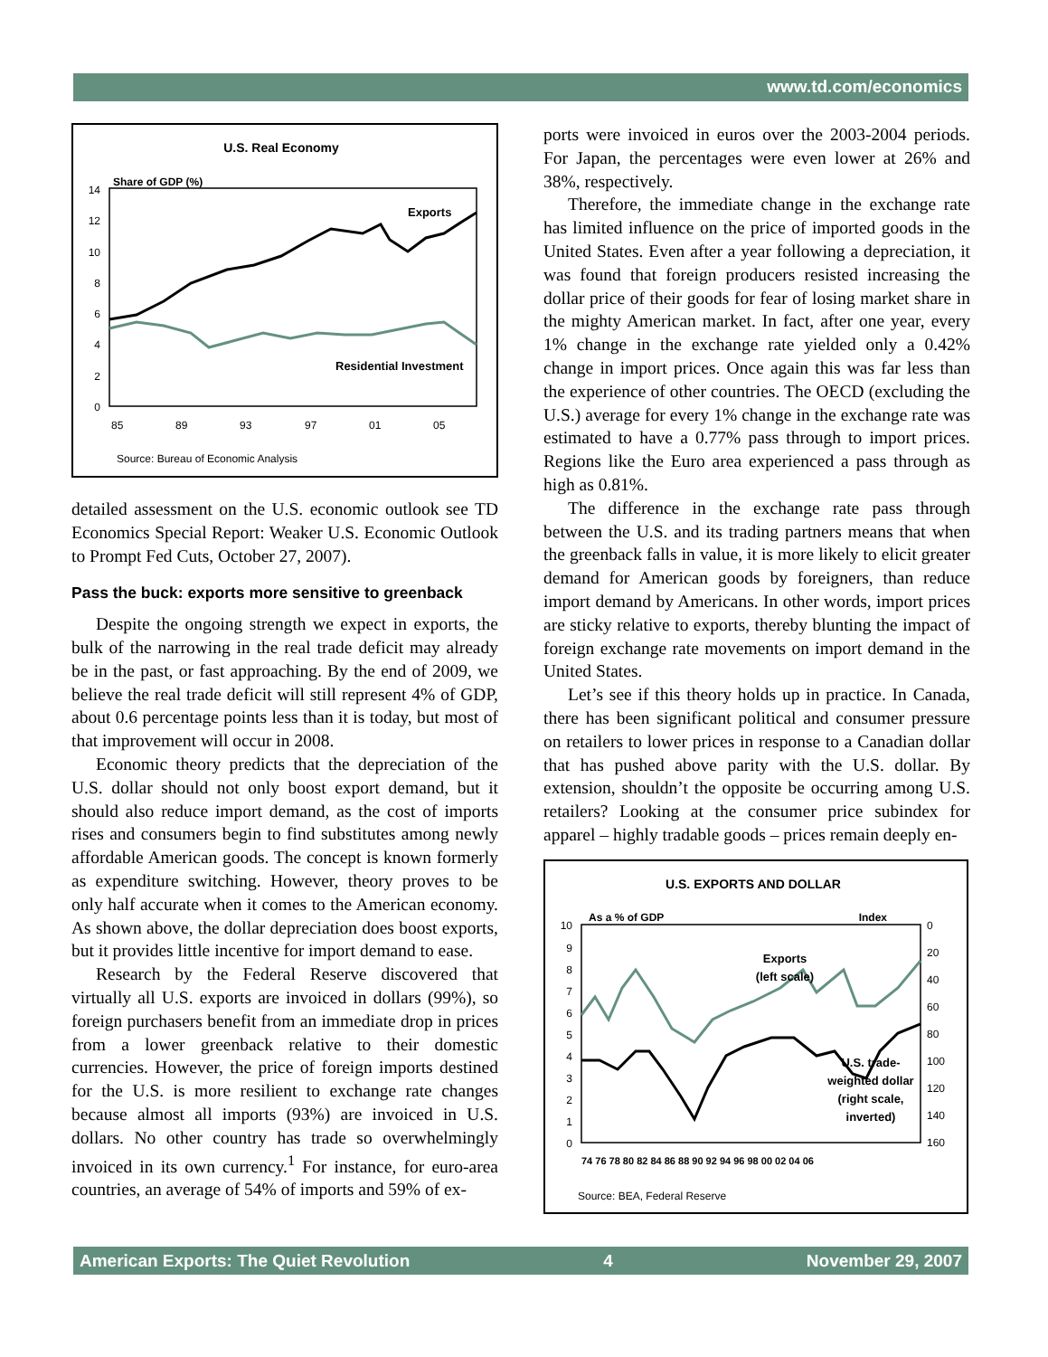www.td.com/economics
U.S. Real Economy
Share of GDP (%)
14
12
10
8
6
4
2
0
85
89
93
97
01
05
Exports
Residential Investment
Source: Bureau of Economic Analysis
detailed assessment on the U.S. economic outlook see TD Economics Special Report: Weaker U.S. Economic Outlook to Prompt Fed Cuts, October 27, 2007).
Pass the buck: exports more sensitive to greenback
Despite the ongoing strength we expect in exports, the bulk of the narrowing in the real trade deficit may already be in the past, or fast approaching. By the end of 2009, we believe the real trade deficit will still represent 4% of GDP, about 0.6 percentage points less than it is today, but most of that improvement will occur in 2008.
Economic theory predicts that the depreciation of the U.S. dollar should not only boost export demand, but it should also reduce import demand, as the cost of imports rises and consumers begin to find substitutes among newly affordable American goods. The concept is known formerly as expenditure switching. However, theory proves to be only half accurate when it comes to the American economy. As shown above, the dollar depreciation does boost exports, but it provides little incentive for import demand to ease.
Research by the Federal Reserve discovered that virtually all U.S. exports are invoiced in dollars (99%), so foreign purchasers benefit from an immediate drop in prices from a lower greenback relative to their domestic currencies. However, the price of foreign imports destined for the U.S. is more resilient to exchange rate changes because almost all imports (93%) are invoiced in U.S. dollars. No other country has trade so overwhelmingly invoiced in its own currency.<sup>1</sup> For instance, for euro-area countries, an average of 54% of imports and 59% of ex-
ports were invoiced in euros over the 2003-2004 periods. For Japan, the percentages were even lower at 26% and 38%, respectively.
Therefore, the immediate change in the exchange rate has limited influence on the price of imported goods in the United States. Even after a year following a depreciation, it was found that foreign producers resisted increasing the dollar price of their goods for fear of losing market share in the mighty American market. In fact, after one year, every 1% change in the exchange rate yielded only a 0.42% change in import prices. Once again this was far less than the experience of other countries. The OECD (excluding the U.S.) average for every 1% change in the exchange rate was estimated to have a 0.77% pass through to import prices. Regions like the Euro area experienced a pass through as high as 0.81%.
The difference in the exchange rate pass through between the U.S. and its trading partners means that when the greenback falls in value, it is more likely to elicit greater demand for American goods by foreigners, than reduce import demand by Americans. In other words, import prices are sticky relative to exports, thereby blunting the impact of foreign exchange rate movements on import demand in the United States.
Let’s see if this theory holds up in practice. In Canada, there has been significant political and consumer pressure on retailers to lower prices in response to a Canadian dollar that has pushed above parity with the U.S. dollar. By extension, shouldn’t the opposite be occurring among U.S. retailers? Looking at the consumer price subindex for apparel – highly tradable goods – prices remain deeply en-
U.S. EXPORTS AND DOLLAR
As a % of GDP
Index
10
9
8
7
6
5
4
3
2
1
0
0
20
40
60
80
100
120
140
160
74 76 78 80 82 84 86 88 90 92 94 96 98 00 02 04 06
Exports
(left scale)
U.S. trade-
weighted dollar
(right scale,
inverted)
Source: BEA, Federal Reserve
American Exports: The Quiet Revolution 4 November 29, 2007